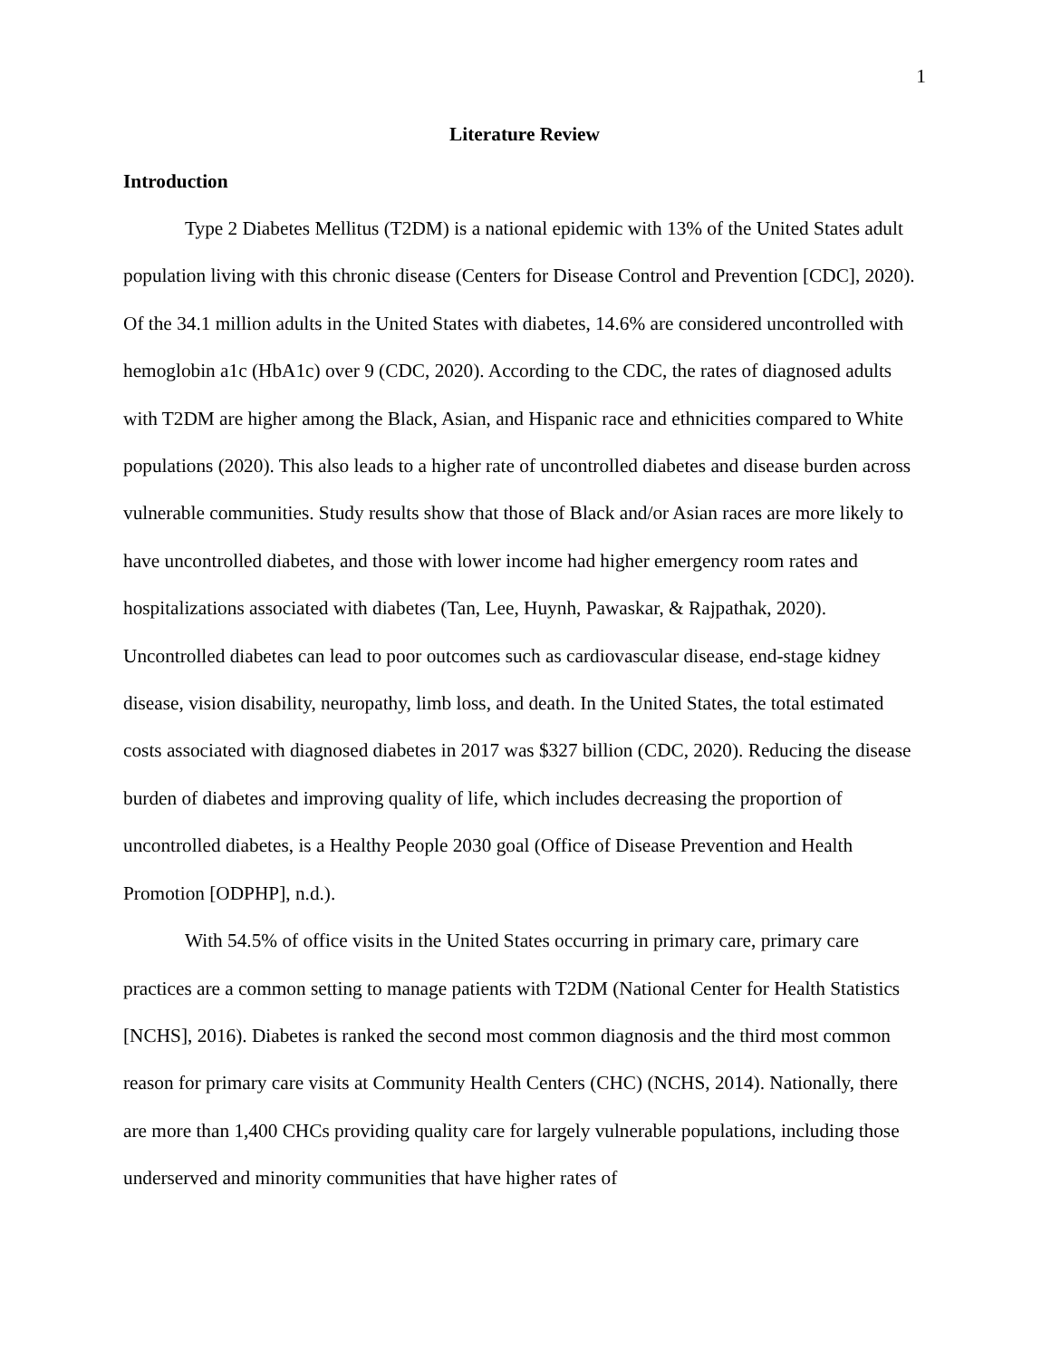1
Literature Review
Introduction
Type 2 Diabetes Mellitus (T2DM) is a national epidemic with 13% of the United States adult population living with this chronic disease (Centers for Disease Control and Prevention [CDC], 2020). Of the 34.1 million adults in the United States with diabetes, 14.6% are considered uncontrolled with hemoglobin a1c (HbA1c) over 9 (CDC, 2020). According to the CDC, the rates of diagnosed adults with T2DM are higher among the Black, Asian, and Hispanic race and ethnicities compared to White populations (2020). This also leads to a higher rate of uncontrolled diabetes and disease burden across vulnerable communities. Study results show that those of Black and/or Asian races are more likely to have uncontrolled diabetes, and those with lower income had higher emergency room rates and hospitalizations associated with diabetes (Tan, Lee, Huynh, Pawaskar, & Rajpathak, 2020). Uncontrolled diabetes can lead to poor outcomes such as cardiovascular disease, end-stage kidney disease, vision disability, neuropathy, limb loss, and death. In the United States, the total estimated costs associated with diagnosed diabetes in 2017 was $327 billion (CDC, 2020). Reducing the disease burden of diabetes and improving quality of life, which includes decreasing the proportion of uncontrolled diabetes, is a Healthy People 2030 goal (Office of Disease Prevention and Health Promotion [ODPHP], n.d.).
With 54.5% of office visits in the United States occurring in primary care, primary care practices are a common setting to manage patients with T2DM (National Center for Health Statistics [NCHS], 2016). Diabetes is ranked the second most common diagnosis and the third most common reason for primary care visits at Community Health Centers (CHC) (NCHS, 2014). Nationally, there are more than 1,400 CHCs providing quality care for largely vulnerable populations, including those underserved and minority communities that have higher rates of